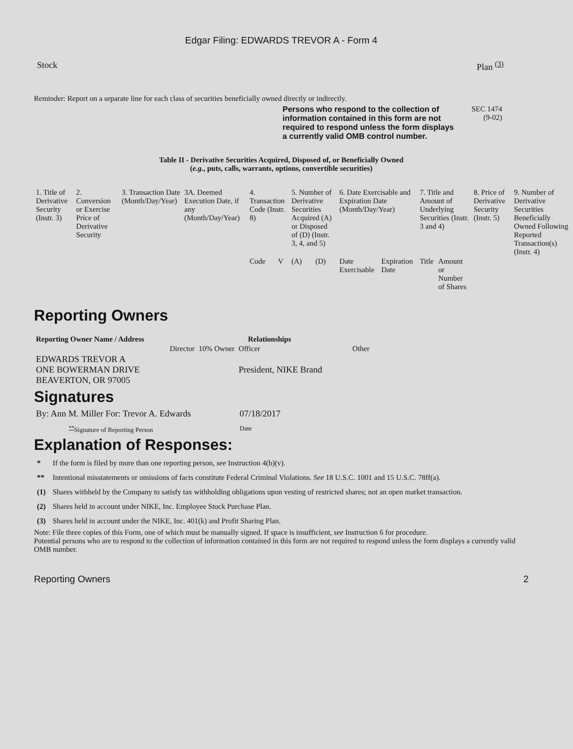Edgar Filing: EDWARDS TREVOR A - Form 4
Stock Plan <sup>(3)</sup>
Reminder: Report on a separate line for each class of securities beneficially owned directly or indirectly.
Persons who respond to the collection of information contained in this form are not required to respond unless the form displays a currently valid OMB control number.
SEC 1474
(9-02)
Table II - Derivative Securities Acquired, Disposed of, or Beneficially Owned
(e.g., puts, calls, warrants, options, convertible securities)
| 1. Title of Derivative Security (Instr. 3) | 2. Conversion or Exercise Price of Derivative Security | 3. Transaction Date (Month/Day/Year) | 3A. Deemed Execution Date, if any (Month/Day/Year) | 4. Transaction Code (Instr. 8) | | 5. Number of Derivative Securities Acquired (A) or Disposed of (D) (Instr. 3, 4, and 5) | | 6. Date Exercisable and Expiration Date (Month/Day/Year) | | 7. Title and Amount of Underlying Securities (Instr. 3 and 4) | | 8. Price of Derivative Security (Instr. 5) | 9. Number of Derivative Securities Beneficially Owned Following Reported Transaction(s) (Instr. 4) |
| --- | --- | --- | --- | --- | --- | --- | --- | --- | --- | --- | --- | --- | --- |
| | | | | Code | V | (A) | (D) | Date Exercisable | Expiration Date | Title | Amount or Number of Shares | | |
Reporting Owners
| Reporting Owner Name / Address | Relationships | | | |
| --- | --- | --- | --- | --- |
| | Director | 10% Owner | Officer | Other |
| EDWARDS TREVOR A ONE BOWERMAN DRIVE BEAVERTON, OR 97005 | | | President, NIKE Brand | |
Signatures
| By: Ann M. Miller For: Trevor A. Edwards | 07/18/2017 |
| <sup>**</sup> Signature of Reporting Person | Date |
Explanation of Responses:
| * | If the form is filed by more than one reporting person, see Instruction 4(b)(v). |
| ** | Intentional misstatements or omissions of facts constitute Federal Criminal Violations. See 18 U.S.C. 1001 and 15 U.S.C. 78ff(a). |
| (1) | Shares withheld by the Company to satisfy tax withholding obligations upon vesting of restricted shares; not an open market transaction. |
| (2) | Shares held in account under NIKE, Inc. Employee Stock Purchase Plan. |
| (3) | Shares held in account under the NIKE, Inc. 401(k) and Profit Sharing Plan. |
Note: File three copies of this Form, one of which must be manually signed. If space is insufficient, see Instruction 6 for procedure.
Potential persons who are to respond to the collection of information contained in this form are not required to respond unless the form displays a currently valid OMB number.
Reporting Owners 2